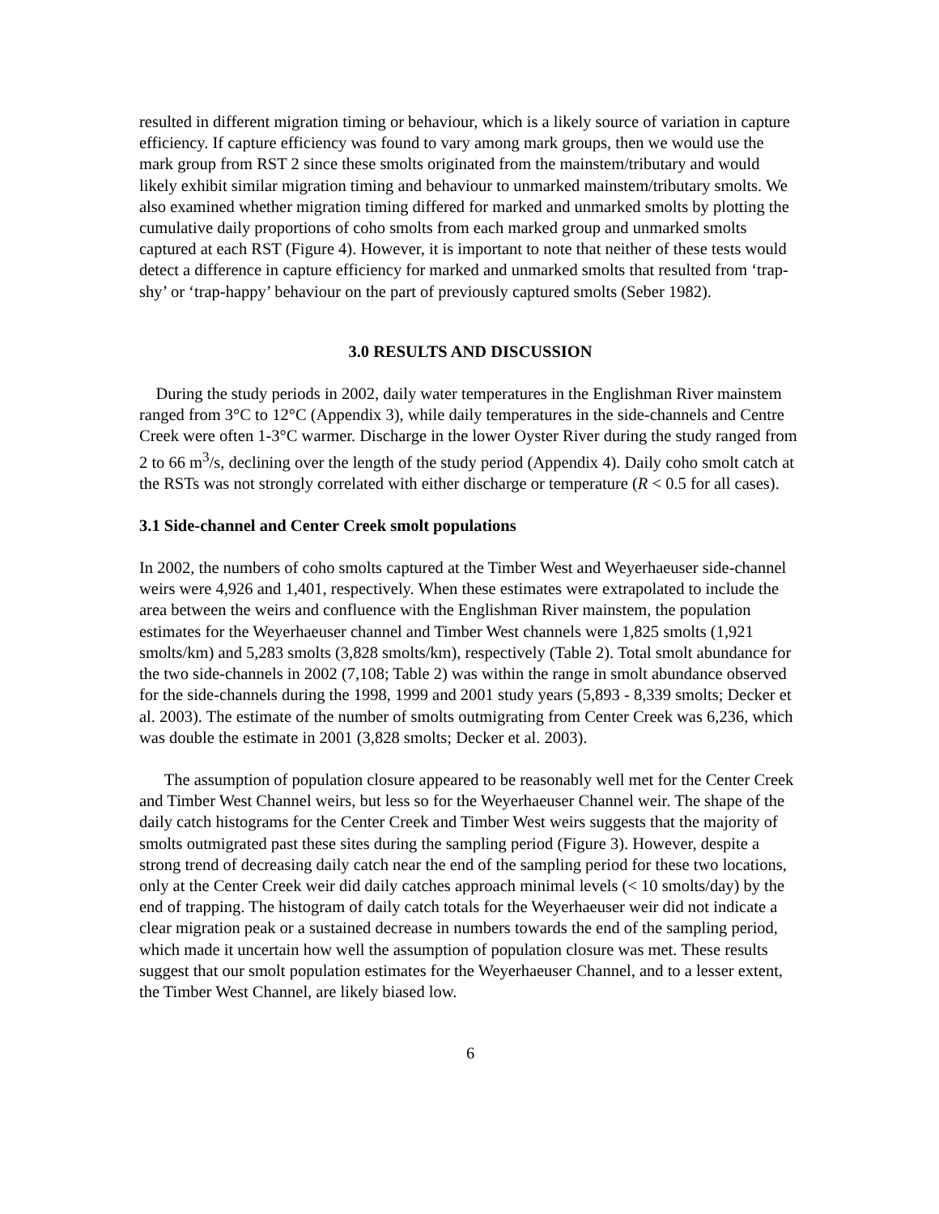resulted in different migration timing or behaviour, which is a likely source of variation in capture efficiency. If capture efficiency was found to vary among mark groups, then we would use the mark group from RST 2 since these smolts originated from the mainstem/tributary and would likely exhibit similar migration timing and behaviour to unmarked mainstem/tributary smolts. We also examined whether migration timing differed for marked and unmarked smolts by plotting the cumulative daily proportions of coho smolts from each marked group and unmarked smolts captured at each RST (Figure 4). However, it is important to note that neither of these tests would detect a difference in capture efficiency for marked and unmarked smolts that resulted from ‘trap-shy’ or ‘trap-happy’ behaviour on the part of previously captured smolts (Seber 1982).
3.0 RESULTS AND DISCUSSION
During the study periods in 2002, daily water temperatures in the Englishman River mainstem ranged from 3°C to 12°C (Appendix 3), while daily temperatures in the side-channels and Centre Creek were often 1-3°C warmer. Discharge in the lower Oyster River during the study ranged from 2 to 66 m<sup>3</sup>/s, declining over the length of the study period (Appendix 4). Daily coho smolt catch at the RSTs was not strongly correlated with either discharge or temperature (R < 0.5 for all cases).
3.1 Side-channel and Center Creek smolt populations
In 2002, the numbers of coho smolts captured at the Timber West and Weyerhaeuser side-channel weirs were 4,926 and 1,401, respectively. When these estimates were extrapolated to include the area between the weirs and confluence with the Englishman River mainstem, the population estimates for the Weyerhaeuser channel and Timber West channels were 1,825 smolts (1,921 smolts/km) and 5,283 smolts (3,828 smolts/km), respectively (Table 2). Total smolt abundance for the two side-channels in 2002 (7,108; Table 2) was within the range in smolt abundance observed for the side-channels during the 1998, 1999 and 2001 study years (5,893 - 8,339 smolts; Decker et al. 2003). The estimate of the number of smolts outmigrating from Center Creek was 6,236, which was double the estimate in 2001 (3,828 smolts; Decker et al. 2003).
The assumption of population closure appeared to be reasonably well met for the Center Creek and Timber West Channel weirs, but less so for the Weyerhaeuser Channel weir. The shape of the daily catch histograms for the Center Creek and Timber West weirs suggests that the majority of smolts outmigrated past these sites during the sampling period (Figure 3). However, despite a strong trend of decreasing daily catch near the end of the sampling period for these two locations, only at the Center Creek weir did daily catches approach minimal levels (< 10 smolts/day) by the end of trapping. The histogram of daily catch totals for the Weyerhaeuser weir did not indicate a clear migration peak or a sustained decrease in numbers towards the end of the sampling period, which made it uncertain how well the assumption of population closure was met. These results suggest that our smolt population estimates for the Weyerhaeuser Channel, and to a lesser extent, the Timber West Channel, are likely biased low.
6